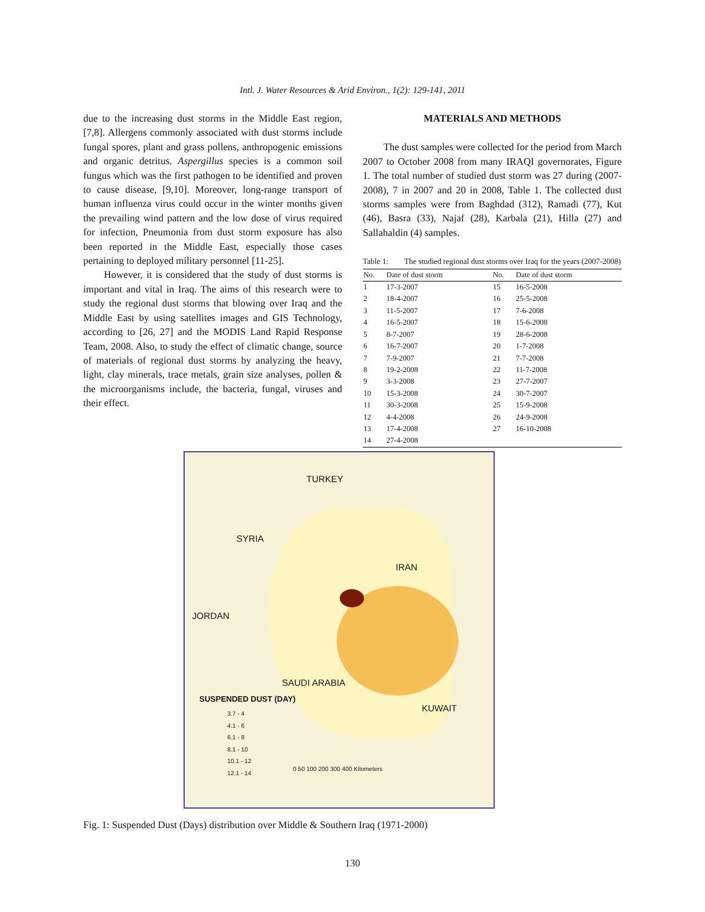Intl. J. Water Resources & Arid Environ., 1(2): 129-141, 2011
due to the increasing dust storms in the Middle East region, [7,8]. Allergens commonly associated with dust storms include fungal spores, plant and grass pollens, anthropogenic emissions and organic detritus. Aspergillus species is a common soil fungus which was the first pathogen to be identified and proven to cause disease, [9,10]. Moreover, long-range transport of human influenza virus could occur in the winter months given the prevailing wind pattern and the low dose of virus required for infection, Pneumonia from dust storm exposure has also been reported in the Middle East, especially those cases pertaining to deployed military personnel [11-25].
However, it is considered that the study of dust storms is important and vital in Iraq. The aims of this research were to study the regional dust storms that blowing over Iraq and the Middle East by using satellites images and GIS Technology, according to [26, 27] and the MODIS Land Rapid Response Team, 2008. Also, to study the effect of climatic change, source of materials of regional dust storms by analyzing the heavy, light, clay minerals, trace metals, grain size analyses, pollen & the microorganisms include, the bacteria, fungal, viruses and their effect.
MATERIALS AND METHODS
The dust samples were collected for the period from March 2007 to October 2008 from many IRAQI governorates, Figure 1. The total number of studied dust storm was 27 during (2007-2008), 7 in 2007 and 20 in 2008, Table 1. The collected dust storms samples were from Baghdad (312), Ramadi (77), Kut (46), Basra (33), Najaf (28), Karbala (21), Hilla (27) and Sallahaldin (4) samples.
Table 1: The studied regional dust storms over Iraq for the years (2007-2008)
| No. | Date of dust storm | No. | Date of dust storm |
| --- | --- | --- | --- |
| 1 | 17-3-2007 | 15 | 16-5-2008 |
| 2 | 18-4-2007 | 16 | 25-5-2008 |
| 3 | 11-5-2007 | 17 | 7-6-2008 |
| 4 | 16-5-2007 | 18 | 15-6-2008 |
| 5 | 8-7-2007 | 19 | 28-6-2008 |
| 6 | 16-7-2007 | 20 | 1-7-2008 |
| 7 | 7-9-2007 | 21 | 7-7-2008 |
| 8 | 19-2-2008 | 22 | 11-7-2008 |
| 9 | 3-3-2008 | 23 | 27-7-2007 |
| 10 | 15-3-2008 | 24 | 30-7-2007 |
| 11 | 30-3-2008 | 25 | 15-9-2008 |
| 12 | 4-4-2008 | 26 | 24-9-2008 |
| 13 | 17-4-2008 | 27 | 16-10-2008 |
| 14 | 27-4-2008 | | |
TURKEY
SYRIA
IRAN
KUWAIT
SAUDI ARABIA
JORDAN
SUSPENDED DUST (DAY)
3.7 - 4
4.1 - 6
6.1 - 8
8.1 - 10
10.1 - 12
12.1 - 14
0 50 100 200 300 400 Kilometers
Fig. 1: Suspended Dust (Days) distribution over Middle & Southern Iraq (1971-2000)
130